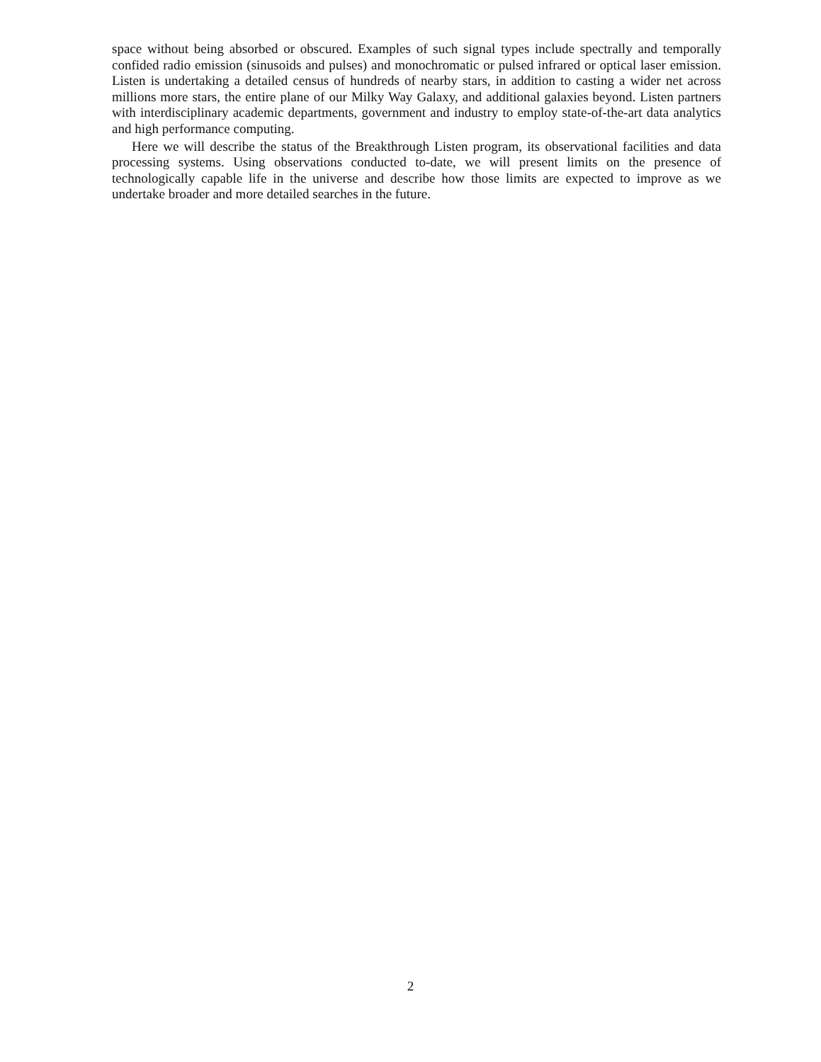space without being absorbed or obscured. Examples of such signal types include spectrally and temporally confided radio emission (sinusoids and pulses) and monochromatic or pulsed infrared or optical laser emission. Listen is undertaking a detailed census of hundreds of nearby stars, in addition to casting a wider net across millions more stars, the entire plane of our Milky Way Galaxy, and additional galaxies beyond. Listen partners with interdisciplinary academic departments, government and industry to employ state-of-the-art data analytics and high performance computing.
Here we will describe the status of the Breakthrough Listen program, its observational facilities and data processing systems. Using observations conducted to-date, we will present limits on the presence of technologically capable life in the universe and describe how those limits are expected to improve as we undertake broader and more detailed searches in the future.
2